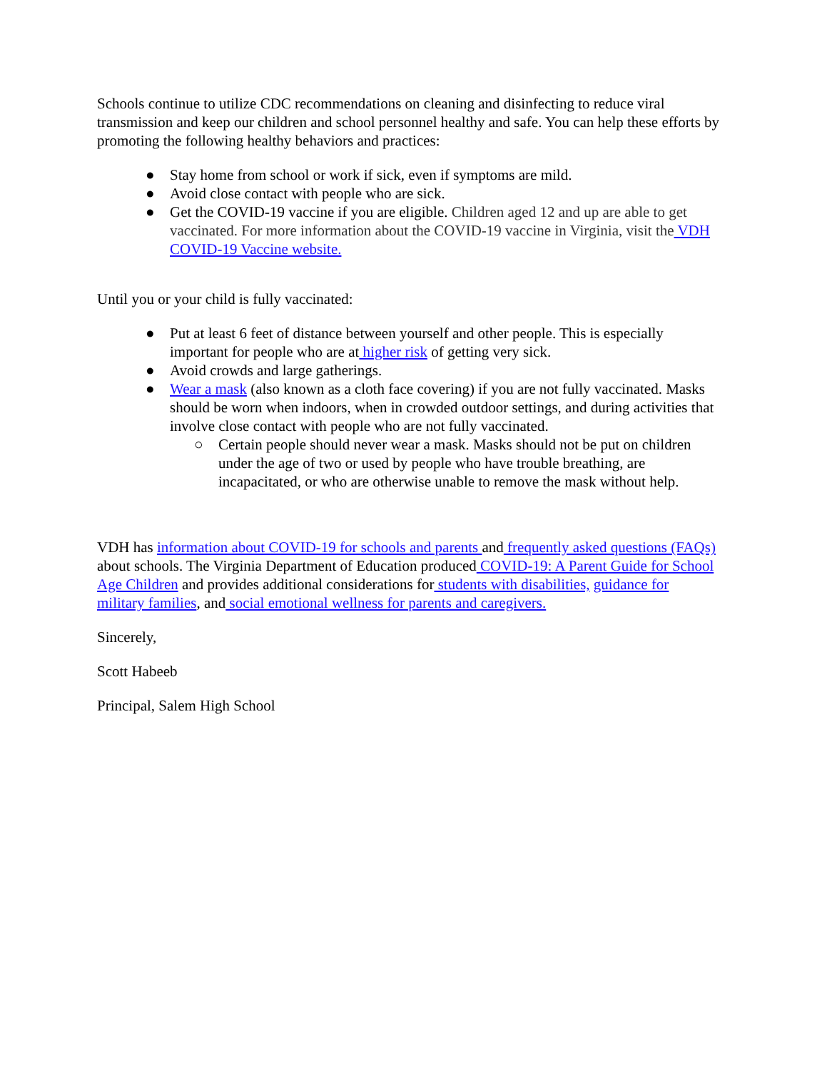Schools continue to utilize CDC recommendations on cleaning and disinfecting to reduce viral transmission and keep our children and school personnel healthy and safe. You can help these efforts by promoting the following healthy behaviors and practices:
● Stay home from school or work if sick, even if symptoms are mild.
● Avoid close contact with people who are sick.
● Get the COVID-19 vaccine if you are eligible. Children aged 12 and up are able to get vaccinated. For more information about the COVID-19 vaccine in Virginia, visit the VDH COVID-19 Vaccine website.
Until you or your child is fully vaccinated:
● Put at least 6 feet of distance between yourself and other people. This is especially important for people who are at higher risk of getting very sick.
● Avoid crowds and large gatherings.
● Wear a mask (also known as a cloth face covering) if you are not fully vaccinated. Masks should be worn when indoors, when in crowded outdoor settings, and during activities that involve close contact with people who are not fully vaccinated.
○ Certain people should never wear a mask. Masks should not be put on children under the age of two or used by people who have trouble breathing, are incapacitated, or who are otherwise unable to remove the mask without help.
VDH has information about COVID-19 for schools and parents and frequently asked questions (FAQs) about schools. The Virginia Department of Education produced COVID-19: A Parent Guide for School Age Children and provides additional considerations for students with disabilities, guidance for military families, and social emotional wellness for parents and caregivers.
Sincerely,
Scott Habeeb
Principal, Salem High School